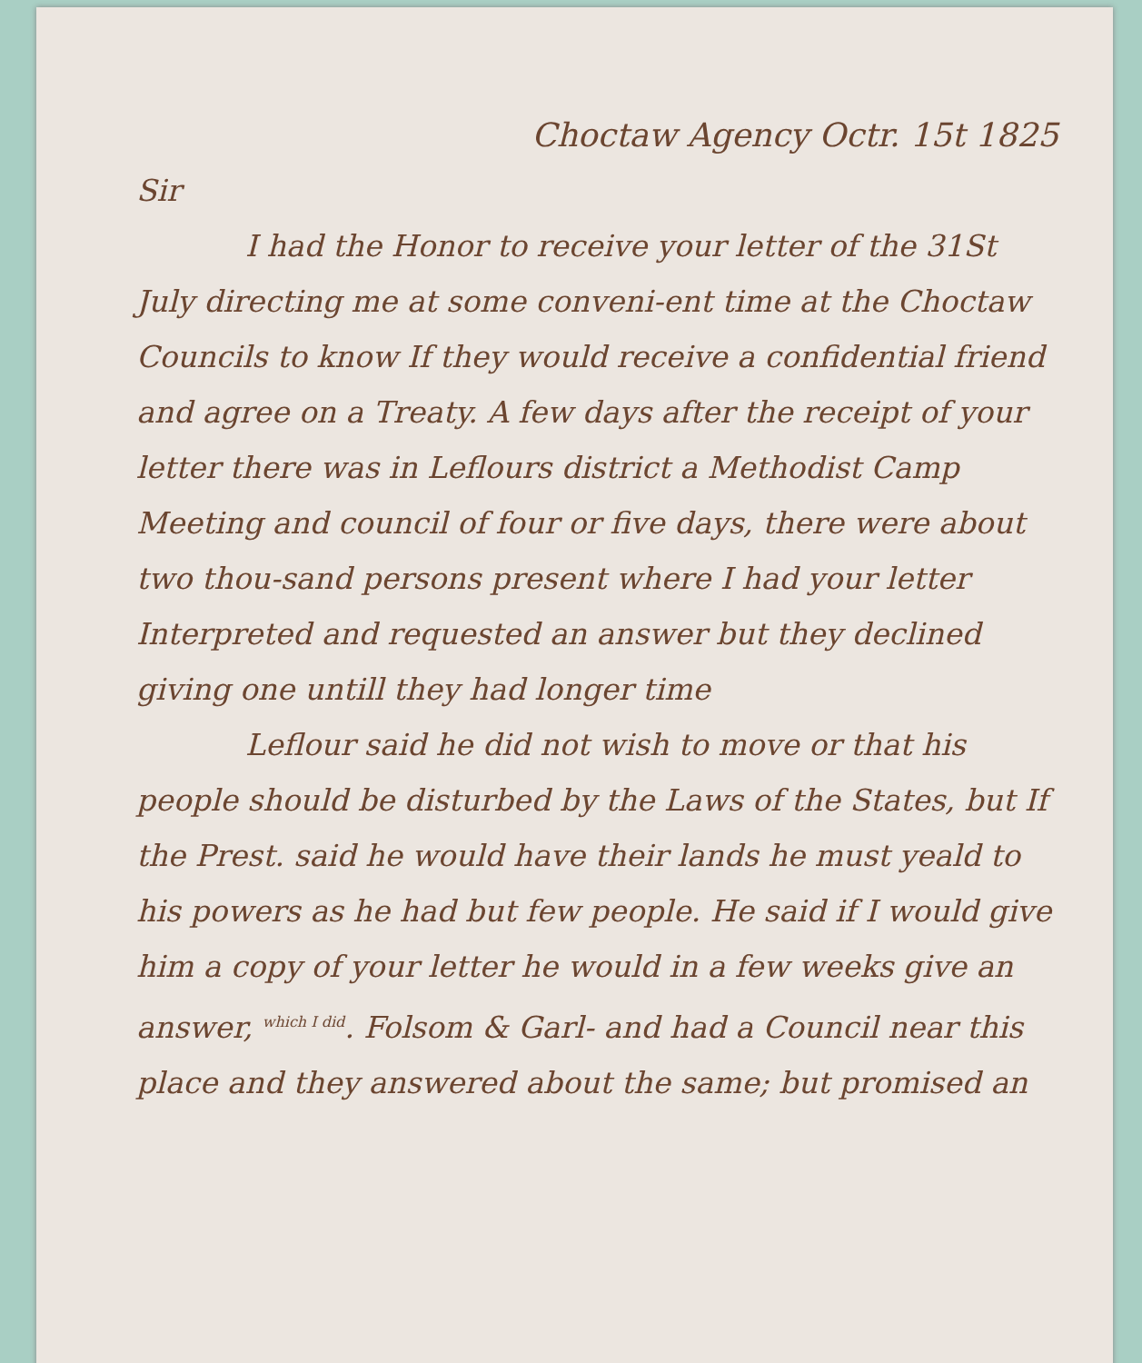Choctaw Agency Octr. 15t 1825
Sir
I had the Honor to receive your letter of the 31St July directing me at some conveni-ent time at the Choctaw Councils to know If they would receive a confidential friend and agree on a Treaty. A few days after the receipt of your letter there was in Leflours district a Methodist Camp Meeting and council of four or five days, there were about two thou-sand persons present where I had your letter Interpreted and requested an answer but they declined giving one untill they had longer time
Leflour said he did not wish to move or that his people should be disturbed by the Laws of the States, but If the Prest. said he would have their lands he must yeald to his powers as he had but few people. He said if I would give him a copy of your letter he would in a few weeks give an answer, <sup>which I did</sup>. Folsom & Garl- and had a Council near this place and they answered about the same; but promised an